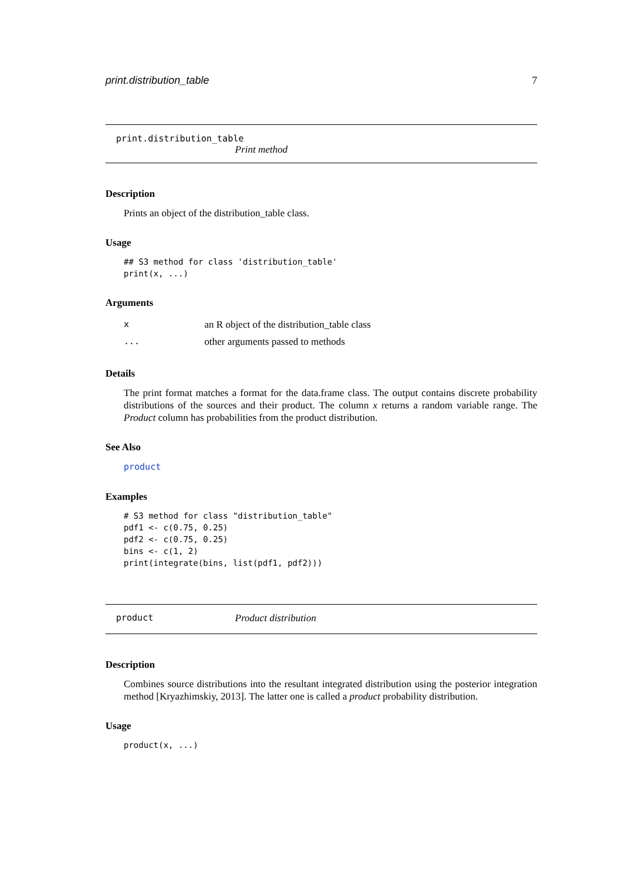print.distribution_table 7
print.distribution_table
Print method
Description
Prints an object of the distribution_table class.
Usage
## S3 method for class 'distribution_table'
print(x, ...)
Arguments
| x | an R object of the distribution_table class |
| ... | other arguments passed to methods |
Details
The print format matches a format for the data.frame class. The output contains discrete probability distributions of the sources and their product. The column x returns a random variable range. The Product column has probabilities from the product distribution.
See Also
product
Examples
# S3 method for class "distribution_table"
pdf1 <- c(0.75, 0.25)
pdf2 <- c(0.75, 0.25)
bins <- c(1, 2)
print(integrate(bins, list(pdf1, pdf2)))
product Product distribution
Description
Combines source distributions into the resultant integrated distribution using the posterior integration method [Kryazhimskiy, 2013]. The latter one is called a product probability distribution.
Usage
product(x, ...)